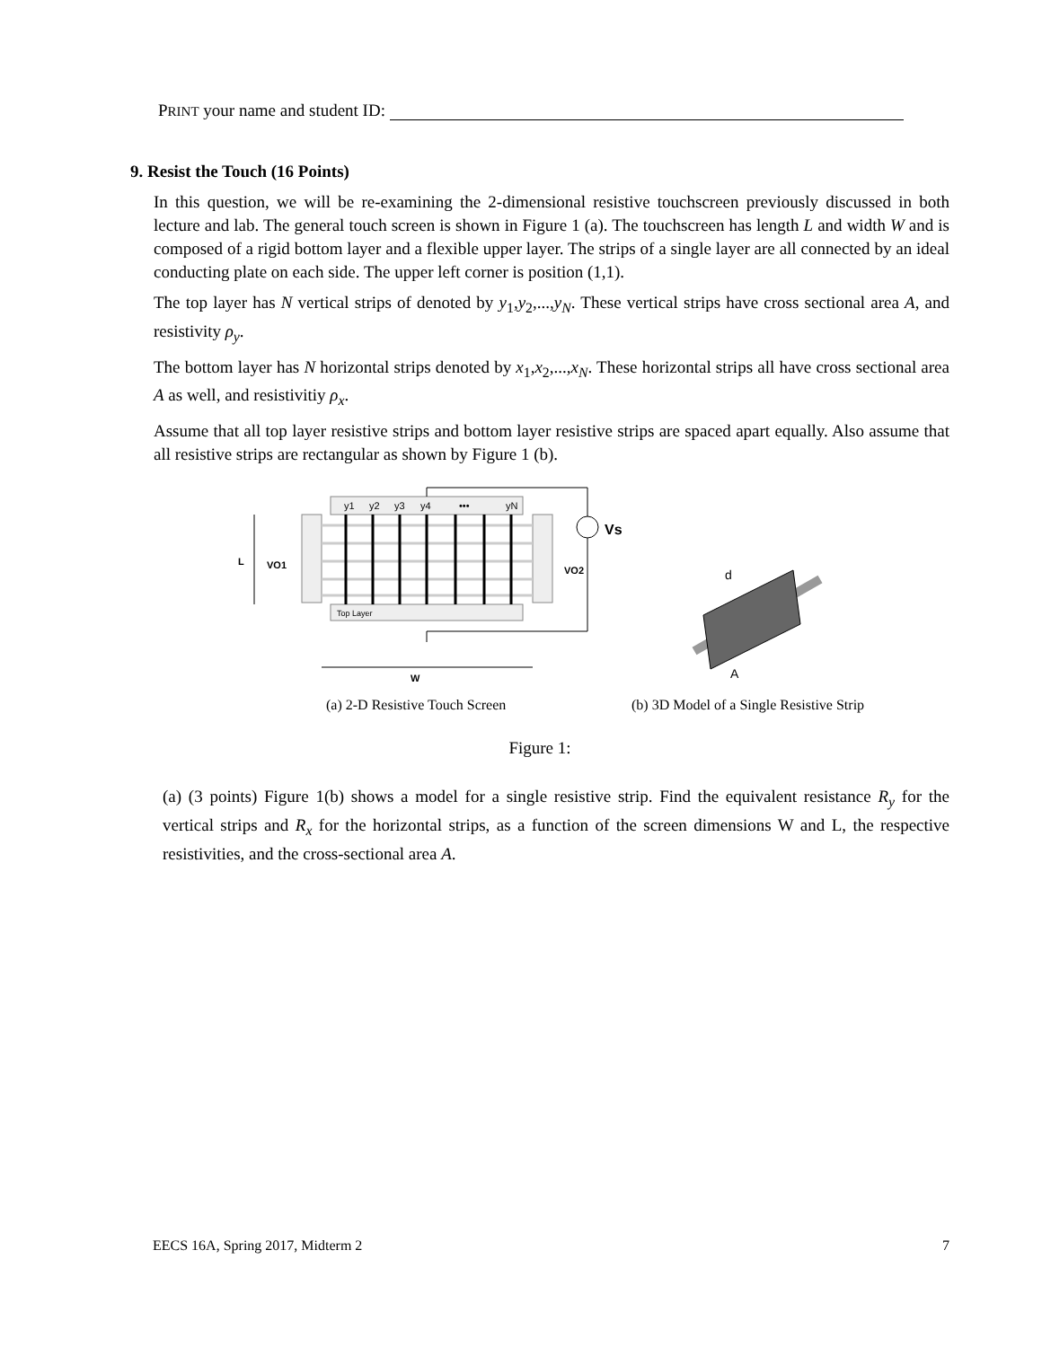PRINT your name and student ID:
9. Resist the Touch (16 Points)
In this question, we will be re-examining the 2-dimensional resistive touchscreen previously discussed in both lecture and lab. The general touch screen is shown in Figure 1 (a). The touchscreen has length L and width W and is composed of a rigid bottom layer and a flexible upper layer. The strips of a single layer are all connected by an ideal conducting plate on each side. The upper left corner is position (1,1).
The top layer has N vertical strips of denoted by y<sub>1</sub>,y<sub>2</sub>,...,y<sub>N</sub>. These vertical strips have cross sectional area A, and resistivity ρ<sub>y</sub>.
The bottom layer has N horizontal strips denoted by x<sub>1</sub>,x<sub>2</sub>,...,x<sub>N</sub>. These horizontal strips all have cross sectional area A as well, and resistivitiy ρ<sub>x</sub>.
Assume that all top layer resistive strips and bottom layer resistive strips are spaced apart equally. Also assume that all resistive strips are rectangular as shown by Figure 1 (b).
y1
y2
y3
y4
•••
yN
Top Layer
L
VO1
VO2
Vs
W
(a) 2-D Resistive Touch Screen
d
A
(b) 3D Model of a Single Resistive Strip
Figure 1:
(a) (3 points) Figure 1(b) shows a model for a single resistive strip. Find the equivalent resistance R<sub>y</sub> for the vertical strips and R<sub>x</sub> for the horizontal strips, as a function of the screen dimensions W and L, the respective resistivities, and the cross-sectional area A.
EECS 16A, Spring 2017, Midterm 2 7